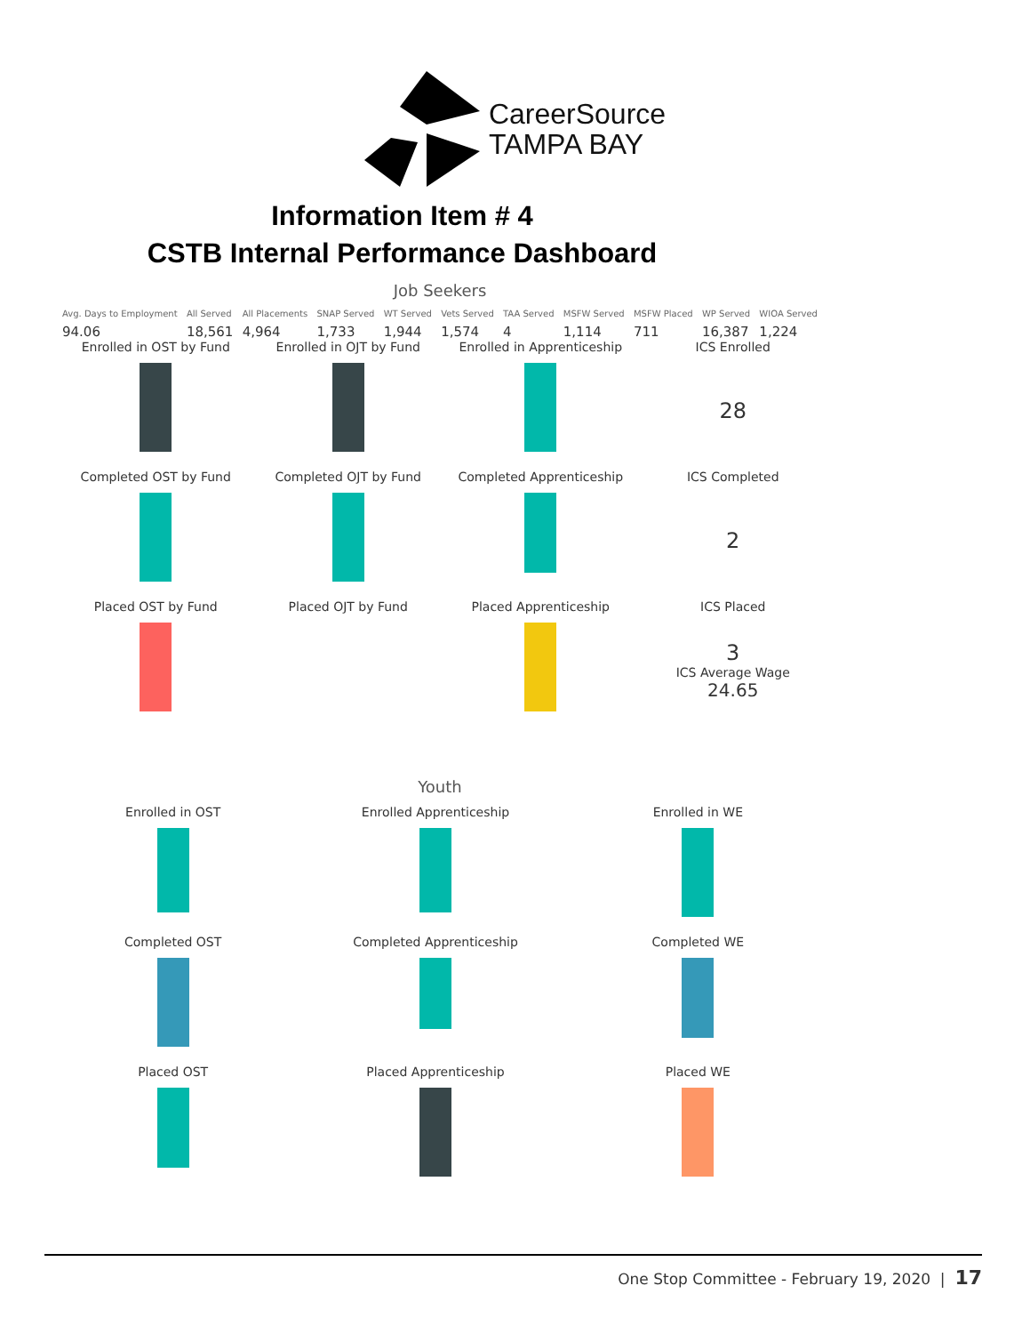CareerSource
TAMPA BAY
Information Item # 4
CSTB Internal Performance Dashboard
Job Seekers
Avg. Days to Employment
94.06
All Served
18,561
All Placements
4,964
SNAP Served
1,733
WT Served
1,944
Vets Served
1,574
TAA Served
4
MSFW Served
1,114
MSFW Placed
711
WP Served
16,387
WIOA Served
1,224
Enrolled in OST by Fund
Enrolled in OJT by Fund
Enrolled in Apprenticeship
ICS Enrolled
28
Completed OST by Fund
Completed OJT by Fund
Completed Apprenticeship
ICS Completed
2
Placed OST by Fund
Placed OJT by Fund
Placed Apprenticeship
ICS Placed
3
ICS Average Wage
24.65
Youth
Enrolled in OST
Enrolled Apprenticeship
Enrolled in WE
Completed OST
Completed Apprenticeship
Completed WE
Placed OST
Placed Apprenticeship
Placed WE
One Stop Committee - February 19, 2020 | 17